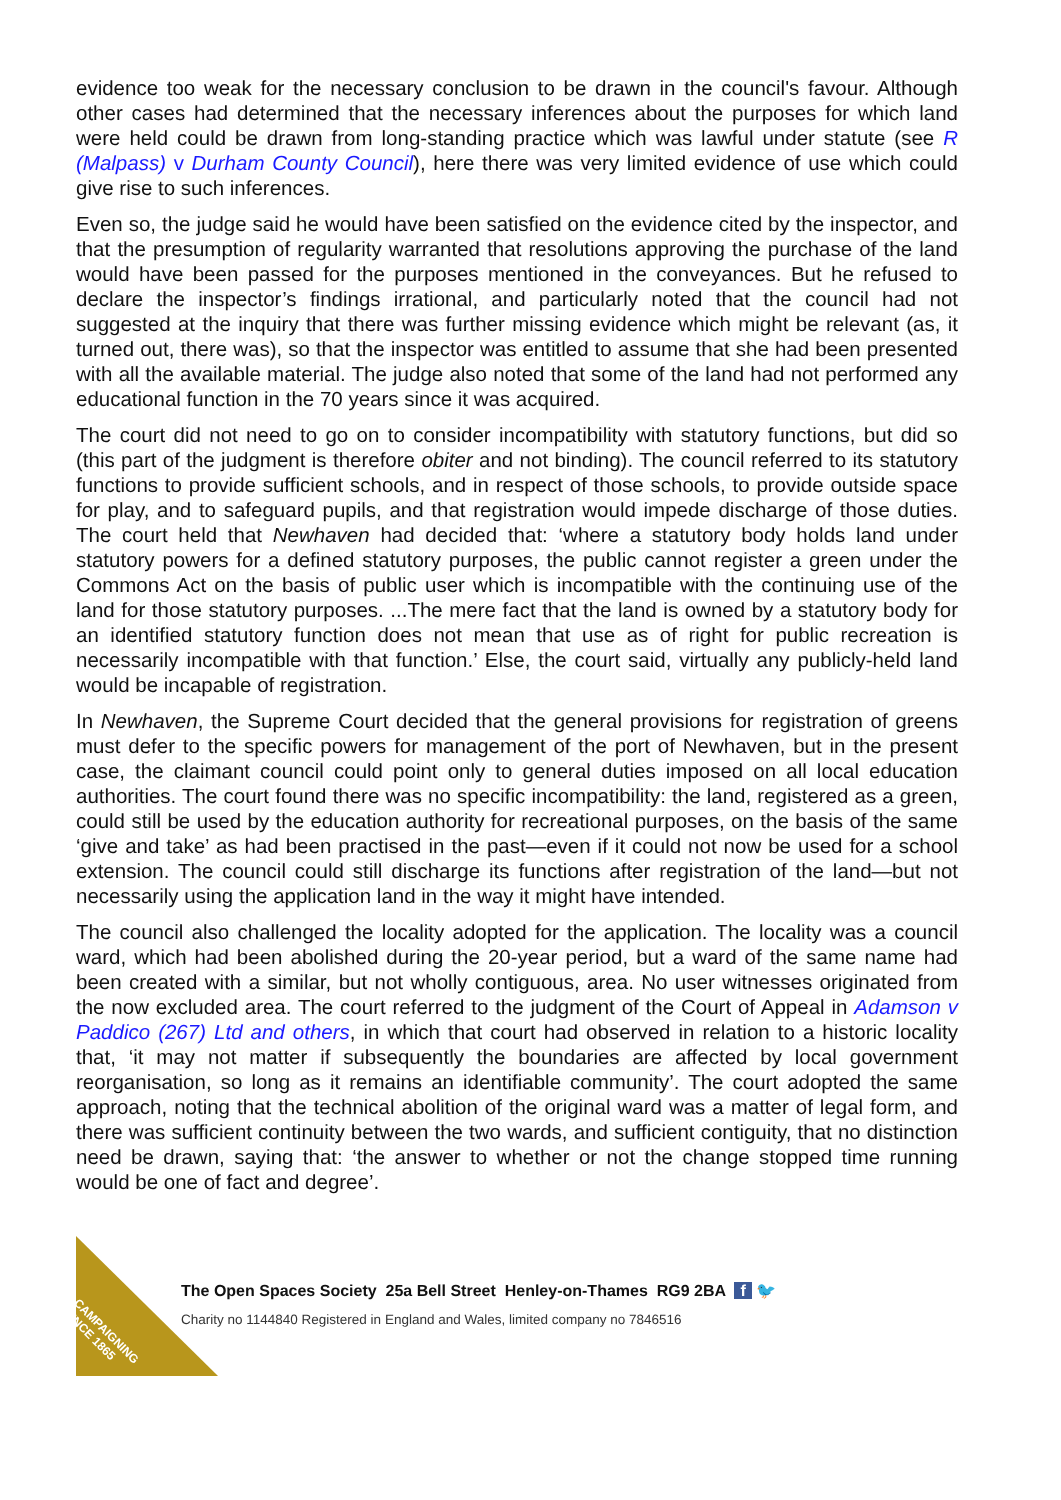evidence too weak for the necessary conclusion to be drawn in the council's favour. Although other cases had determined that the necessary inferences about the purposes for which land were held could be drawn from long-standing practice which was lawful under statute (see R (Malpass) v Durham County Council), here there was very limited evidence of use which could give rise to such inferences.
Even so, the judge said he would have been satisfied on the evidence cited by the inspector, and that the presumption of regularity warranted that resolutions approving the purchase of the land would have been passed for the purposes mentioned in the conveyances. But he refused to declare the inspector’s findings irrational, and particularly noted that the council had not suggested at the inquiry that there was further missing evidence which might be relevant (as, it turned out, there was), so that the inspector was entitled to assume that she had been presented with all the available material. The judge also noted that some of the land had not performed any educational function in the 70 years since it was acquired.
The court did not need to go on to consider incompatibility with statutory functions, but did so (this part of the judgment is therefore obiter and not binding). The council referred to its statutory functions to provide sufficient schools, and in respect of those schools, to provide outside space for play, and to safeguard pupils, and that registration would impede discharge of those duties. The court held that Newhaven had decided that: ‘where a statutory body holds land under statutory powers for a defined statutory purposes, the public cannot register a green under the Commons Act on the basis of public user which is incompatible with the continuing use of the land for those statutory purposes. ...The mere fact that the land is owned by a statutory body for an identified statutory function does not mean that use as of right for public recreation is necessarily incompatible with that function.’ Else, the court said, virtually any publicly-held land would be incapable of registration.
In Newhaven, the Supreme Court decided that the general provisions for registration of greens must defer to the specific powers for management of the port of Newhaven, but in the present case, the claimant council could point only to general duties imposed on all local education authorities. The court found there was no specific incompatibility: the land, registered as a green, could still be used by the education authority for recreational purposes, on the basis of the same ‘give and take’ as had been practised in the past—even if it could not now be used for a school extension. The council could still discharge its functions after registration of the land—but not necessarily using the application land in the way it might have intended.
The council also challenged the locality adopted for the application. The locality was a council ward, which had been abolished during the 20-year period, but a ward of the same name had been created with a similar, but not wholly contiguous, area. No user witnesses originated from the now excluded area. The court referred to the judgment of the Court of Appeal in Adamson v Paddico (267) Ltd and others, in which that court had observed in relation to a historic locality that, ‘it may not matter if subsequently the boundaries are affected by local government reorganisation, so long as it remains an identifiable community’. The court adopted the same approach, noting that the technical abolition of the original ward was a matter of legal form, and there was sufficient continuity between the two wards, and sufficient contiguity, that no distinction need be drawn, saying that: ‘the answer to whether or not the change stopped time running would be one of fact and degree’.
CAMPAIGNING
SINCE 1865
The Open Spaces Society 25a Bell Street Henley-on-Thames RG9 2BA f 🐦
Charity no 1144840 Registered in England and Wales, limited company no 7846516